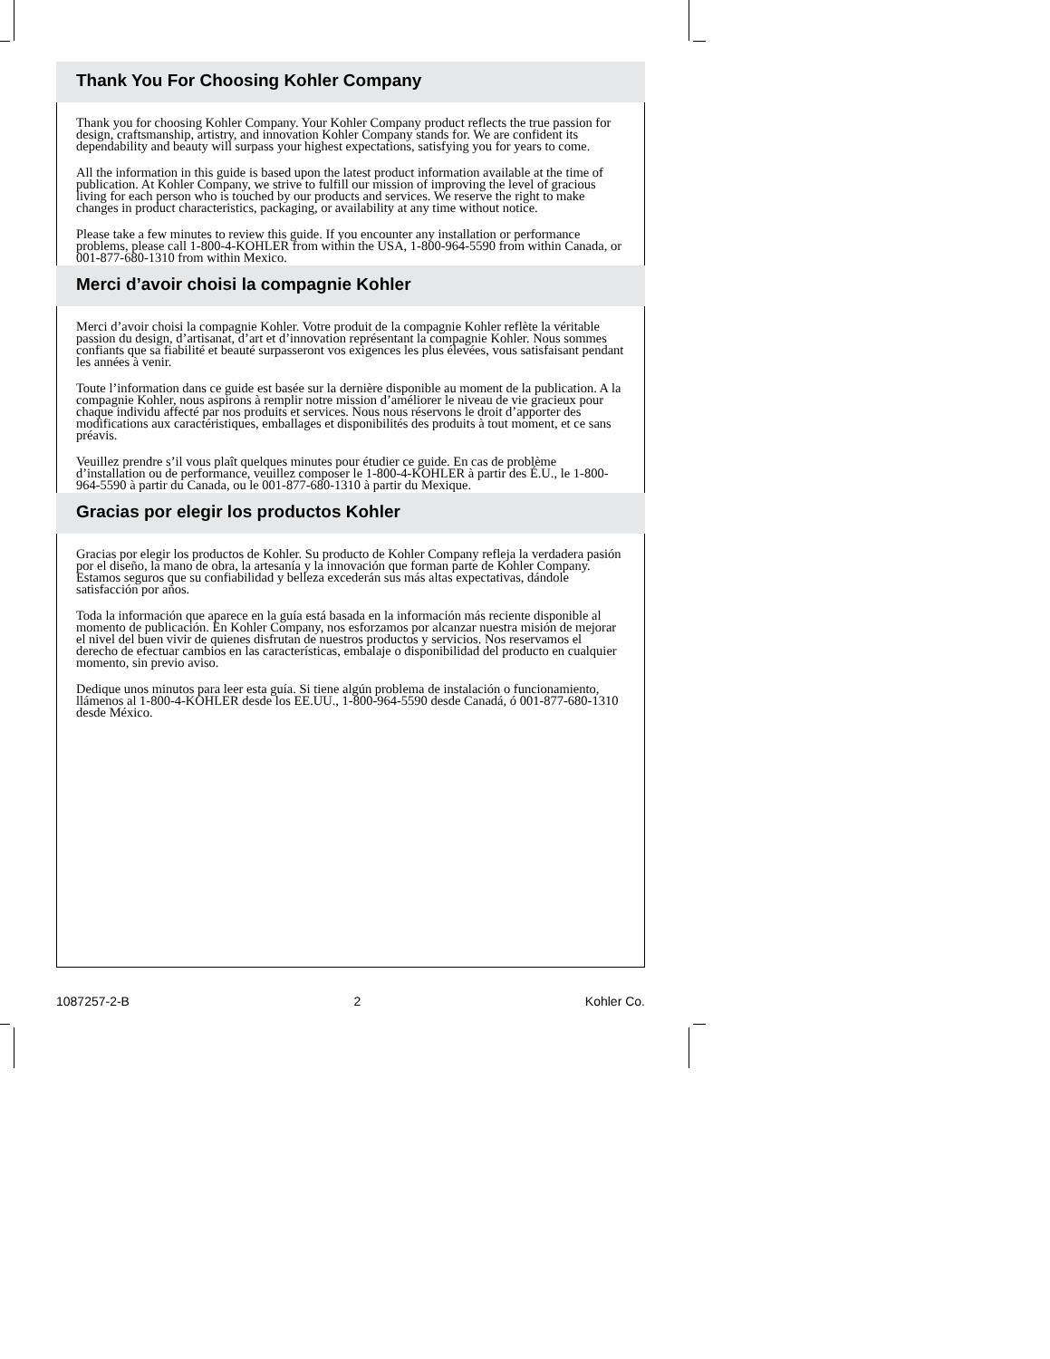Thank You For Choosing Kohler Company
Thank you for choosing Kohler Company. Your Kohler Company product reflects the true passion for design, craftsmanship, artistry, and innovation Kohler Company stands for. We are confident its dependability and beauty will surpass your highest expectations, satisfying you for years to come.
All the information in this guide is based upon the latest product information available at the time of publication. At Kohler Company, we strive to fulfill our mission of improving the level of gracious living for each person who is touched by our products and services. We reserve the right to make changes in product characteristics, packaging, or availability at any time without notice.
Please take a few minutes to review this guide. If you encounter any installation or performance problems, please call 1-800-4-KOHLER from within the USA, 1-800-964-5590 from within Canada, or 001-877-680-1310 from within Mexico.
Merci d’avoir choisi la compagnie Kohler
Merci d’avoir choisi la compagnie Kohler. Votre produit de la compagnie Kohler reflète la véritable passion du design, d’artisanat, d’art et d’innovation représentant la compagnie Kohler. Nous sommes confiants que sa fiabilité et beauté surpasseront vos exigences les plus élevées, vous satisfaisant pendant les années à venir.
Toute l’information dans ce guide est basée sur la dernière disponible au moment de la publication. A la compagnie Kohler, nous aspirons à remplir notre mission d’améliorer le niveau de vie gracieux pour chaque individu affecté par nos produits et services. Nous nous réservons le droit d’apporter des modifications aux caractéristiques, emballages et disponibilités des produits à tout moment, et ce sans préavis.
Veuillez prendre s’il vous plaît quelques minutes pour étudier ce guide. En cas de problème d’installation ou de performance, veuillez composer le 1-800-4-KOHLER à partir des É.U., le 1-800-964-5590 à partir du Canada, ou le 001-877-680-1310 à partir du Mexique.
Gracias por elegir los productos Kohler
Gracias por elegir los productos de Kohler. Su producto de Kohler Company refleja la verdadera pasión por el diseño, la mano de obra, la artesanía y la innovación que forman parte de Kohler Company. Estamos seguros que su confiabilidad y belleza excederán sus más altas expectativas, dándole satisfacción por años.
Toda la información que aparece en la guía está basada en la información más reciente disponible al momento de publicación. En Kohler Company, nos esforzamos por alcanzar nuestra misión de mejorar el nivel del buen vivir de quienes disfrutan de nuestros productos y servicios. Nos reservamos el derecho de efectuar cambios en las características, embalaje o disponibilidad del producto en cualquier momento, sin previo aviso.
Dedique unos minutos para leer esta guía. Si tiene algún problema de instalación o funcionamiento, llámenos al 1-800-4-KOHLER desde los EE.UU., 1-800-964-5590 desde Canadá, ó 001-877-680-1310 desde México.
1087257-2-B 2 Kohler Co.